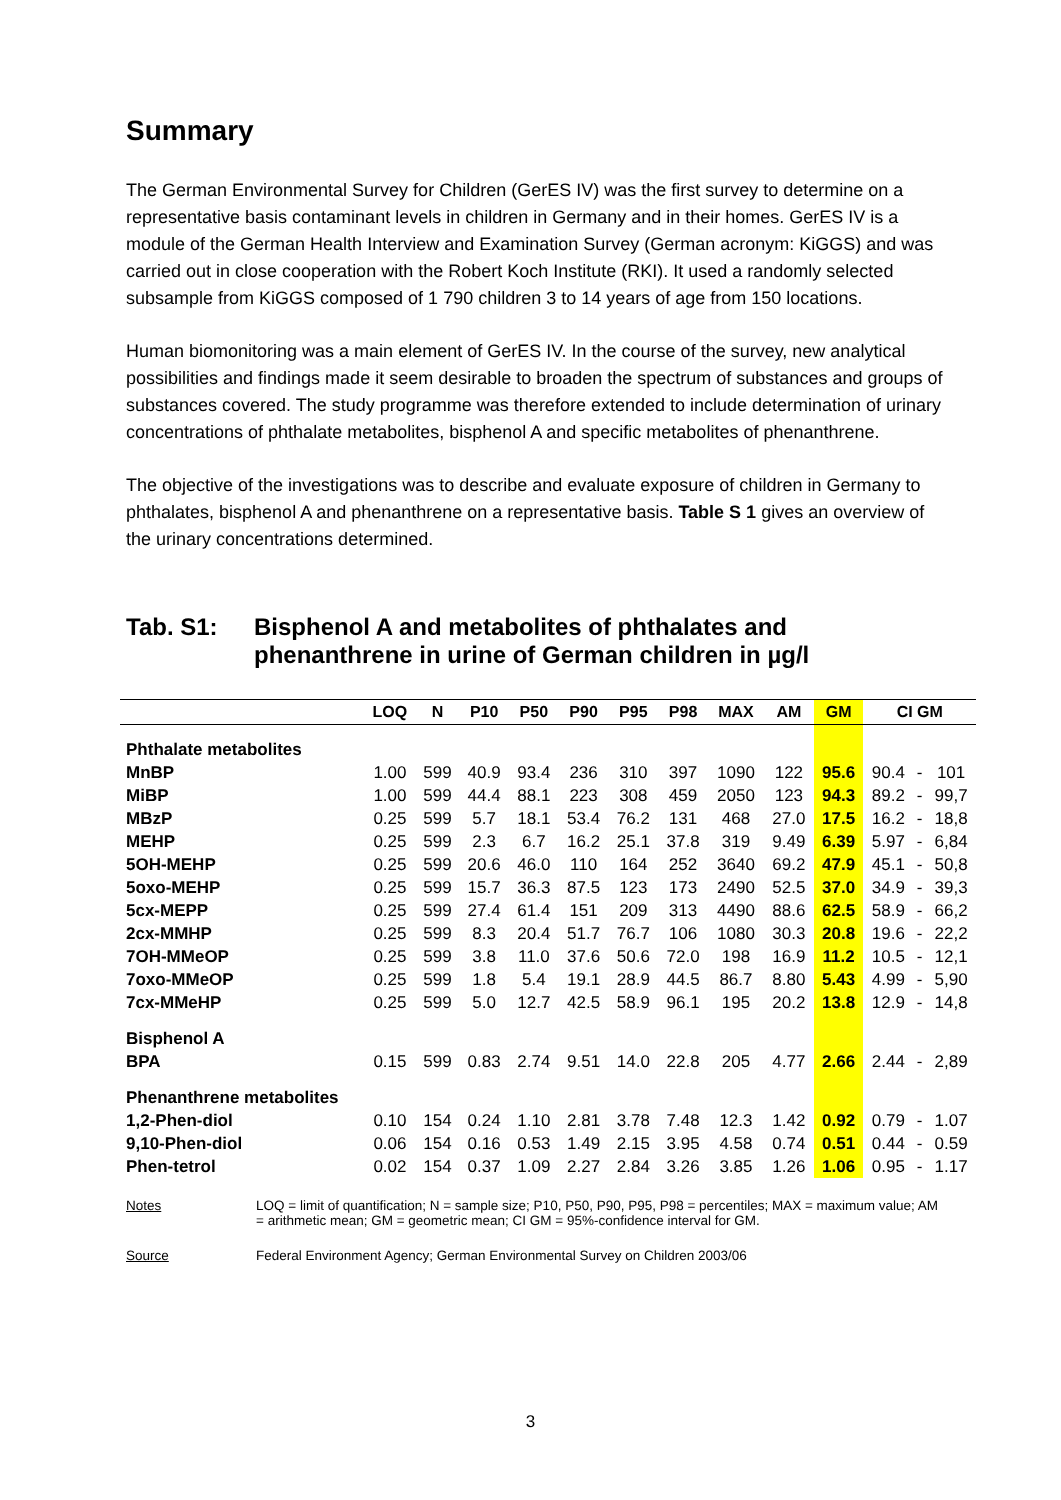Summary
The German Environmental Survey for Children (GerES IV) was the first survey to determine on a representative basis contaminant levels in children in Germany and in their homes. GerES IV is a module of the German Health Interview and Examination Survey (German acronym: KiGGS) and was carried out in close cooperation with the Robert Koch Institute (RKI). It used a randomly selected subsample from KiGGS composed of 1 790 children 3 to 14 years of age from 150 locations.
Human biomonitoring was a main element of GerES IV. In the course of the survey, new analytical possibilities and findings made it seem desirable to broaden the spectrum of substances and groups of substances covered. The study programme was therefore extended to include determination of urinary concentrations of phthalate metabolites, bisphenol A and specific metabolites of phenanthrene.
The objective of the investigations was to describe and evaluate exposure of children in Germany to phthalates, bisphenol A and phenanthrene on a representative basis. Table S 1 gives an overview of the urinary concentrations determined.
Tab. S1: Bisphenol A and metabolites of phthalates and phenanthrene in urine of German children in µg/l
| | LOQ | N | P10 | P50 | P90 | P95 | P98 | MAX | AM | GM | CI GM | | |
| --- | --- | --- | --- | --- | --- | --- | --- | --- | --- | --- | --- | --- | --- |
| Phthalate metabolites | | | | | | | | | | | | | |
| MnBP | 1.00 | 599 | 40.9 | 93.4 | 236 | 310 | 397 | 1090 | 122 | 95.6 | 90.4 | - | 101 |
| MiBP | 1.00 | 599 | 44.4 | 88.1 | 223 | 308 | 459 | 2050 | 123 | 94.3 | 89.2 | - | 99,7 |
| MBzP | 0.25 | 599 | 5.7 | 18.1 | 53.4 | 76.2 | 131 | 468 | 27.0 | 17.5 | 16.2 | - | 18,8 |
| MEHP | 0.25 | 599 | 2.3 | 6.7 | 16.2 | 25.1 | 37.8 | 319 | 9.49 | 6.39 | 5.97 | - | 6,84 |
| 5OH-MEHP | 0.25 | 599 | 20.6 | 46.0 | 110 | 164 | 252 | 3640 | 69.2 | 47.9 | 45.1 | - | 50,8 |
| 5oxo-MEHP | 0.25 | 599 | 15.7 | 36.3 | 87.5 | 123 | 173 | 2490 | 52.5 | 37.0 | 34.9 | - | 39,3 |
| 5cx-MEPP | 0.25 | 599 | 27.4 | 61.4 | 151 | 209 | 313 | 4490 | 88.6 | 62.5 | 58.9 | - | 66,2 |
| 2cx-MMHP | 0.25 | 599 | 8.3 | 20.4 | 51.7 | 76.7 | 106 | 1080 | 30.3 | 20.8 | 19.6 | - | 22,2 |
| 7OH-MMeOP | 0.25 | 599 | 3.8 | 11.0 | 37.6 | 50.6 | 72.0 | 198 | 16.9 | 11.2 | 10.5 | - | 12,1 |
| 7oxo-MMeOP | 0.25 | 599 | 1.8 | 5.4 | 19.1 | 28.9 | 44.5 | 86.7 | 8.80 | 5.43 | 4.99 | - | 5,90 |
| 7cx-MMeHP | 0.25 | 599 | 5.0 | 12.7 | 42.5 | 58.9 | 96.1 | 195 | 20.2 | 13.8 | 12.9 | - | 14,8 |
| Bisphenol A | | | | | | | | | | | | | |
| BPA | 0.15 | 599 | 0.83 | 2.74 | 9.51 | 14.0 | 22.8 | 205 | 4.77 | 2.66 | 2.44 | - | 2,89 |
| Phenanthrene metabolites | | | | | | | | | | | | | |
| 1,2-Phen-diol | 0.10 | 154 | 0.24 | 1.10 | 2.81 | 3.78 | 7.48 | 12.3 | 1.42 | 0.92 | 0.79 | - | 1.07 |
| 9,10-Phen-diol | 0.06 | 154 | 0.16 | 0.53 | 1.49 | 2.15 | 3.95 | 4.58 | 0.74 | 0.51 | 0.44 | - | 0.59 |
| Phen-tetrol | 0.02 | 154 | 0.37 | 1.09 | 2.27 | 2.84 | 3.26 | 3.85 | 1.26 | 1.06 | 0.95 | - | 1.17 |
Notes LOQ = limit of quantification; N = sample size; P10, P50, P90, P95, P98 = percentiles; MAX = maximum value; AM = arithmetic mean; GM = geometric mean; CI GM = 95%-confidence interval for GM.
Source Federal Environment Agency; German Environmental Survey on Children 2003/06
3